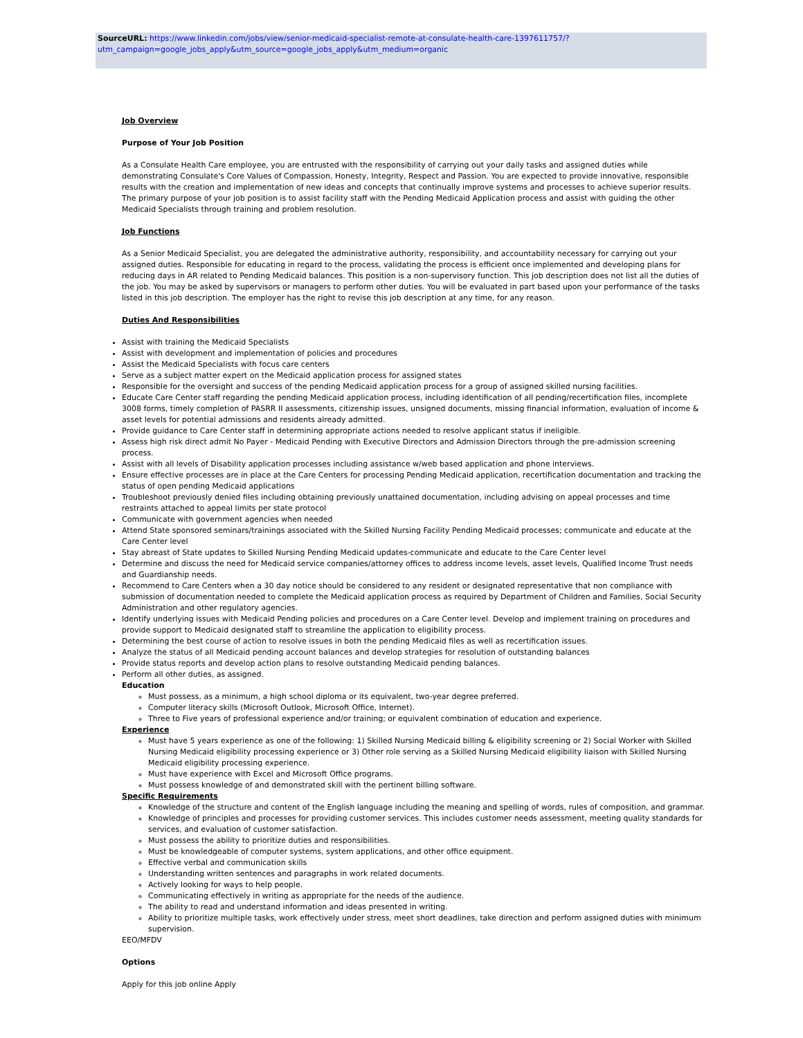SourceURL: https://www.linkedin.com/jobs/view/senior-medicaid-specialist-remote-at-consulate-health-care-1397611757/?utm_campaign=google_jobs_apply&utm_source=google_jobs_apply&utm_medium=organic
Job Overview
Purpose of Your Job Position
As a Consulate Health Care employee, you are entrusted with the responsibility of carrying out your daily tasks and assigned duties while demonstrating Consulate's Core Values of Compassion, Honesty, Integrity, Respect and Passion. You are expected to provide innovative, responsible results with the creation and implementation of new ideas and concepts that continually improve systems and processes to achieve superior results. The primary purpose of your job position is to assist facility staff with the Pending Medicaid Application process and assist with guiding the other Medicaid Specialists through training and problem resolution.
Job Functions
As a Senior Medicaid Specialist, you are delegated the administrative authority, responsibility, and accountability necessary for carrying out your assigned duties. Responsible for educating in regard to the process, validating the process is efficient once implemented and developing plans for reducing days in AR related to Pending Medicaid balances. This position is a non-supervisory function. This job description does not list all the duties of the job. You may be asked by supervisors or managers to perform other duties. You will be evaluated in part based upon your performance of the tasks listed in this job description. The employer has the right to revise this job description at any time, for any reason.
Duties And Responsibilities
Assist with training the Medicaid Specialists
Assist with development and implementation of policies and procedures
Assist the Medicaid Specialists with focus care centers
Serve as a subject matter expert on the Medicaid application process for assigned states
Responsible for the oversight and success of the pending Medicaid application process for a group of assigned skilled nursing facilities.
Educate Care Center staff regarding the pending Medicaid application process, including identification of all pending/recertification files, incomplete 3008 forms, timely completion of PASRR II assessments, citizenship issues, unsigned documents, missing financial information, evaluation of income & asset levels for potential admissions and residents already admitted.
Provide guidance to Care Center staff in determining appropriate actions needed to resolve applicant status if ineligible.
Assess high risk direct admit No Payer - Medicaid Pending with Executive Directors and Admission Directors through the pre-admission screening process.
Assist with all levels of Disability application processes including assistance w/web based application and phone interviews.
Ensure effective processes are in place at the Care Centers for processing Pending Medicaid application, recertification documentation and tracking the status of open pending Medicaid applications
Troubleshoot previously denied files including obtaining previously unattained documentation, including advising on appeal processes and time restraints attached to appeal limits per state protocol
Communicate with government agencies when needed
Attend State sponsored seminars/trainings associated with the Skilled Nursing Facility Pending Medicaid processes; communicate and educate at the Care Center level
Stay abreast of State updates to Skilled Nursing Pending Medicaid updates-communicate and educate to the Care Center level
Determine and discuss the need for Medicaid service companies/attorney offices to address income levels, asset levels, Qualified Income Trust needs and Guardianship needs.
Recommend to Care Centers when a 30 day notice should be considered to any resident or designated representative that non compliance with submission of documentation needed to complete the Medicaid application process as required by Department of Children and Families, Social Security Administration and other regulatory agencies.
Identify underlying issues with Medicaid Pending policies and procedures on a Care Center level. Develop and implement training on procedures and provide support to Medicaid designated staff to streamline the application to eligibility process.
Determining the best course of action to resolve issues in both the pending Medicaid files as well as recertification issues.
Analyze the status of all Medicaid pending account balances and develop strategies for resolution of outstanding balances
Provide status reports and develop action plans to resolve outstanding Medicaid pending balances.
Perform all other duties, as assigned.
Education
Must possess, as a minimum, a high school diploma or its equivalent, two-year degree preferred.
Computer literacy skills (Microsoft Outlook, Microsoft Office, Internet).
Three to Five years of professional experience and/or training; or equivalent combination of education and experience.
Experience
Must have 5 years experience as one of the following: 1) Skilled Nursing Medicaid billing & eligibility screening or 2) Social Worker with Skilled Nursing Medicaid eligibility processing experience or 3) Other role serving as a Skilled Nursing Medicaid eligibility liaison with Skilled Nursing Medicaid eligibility processing experience.
Must have experience with Excel and Microsoft Office programs.
Must possess knowledge of and demonstrated skill with the pertinent billing software.
Specific Requirements
Knowledge of the structure and content of the English language including the meaning and spelling of words, rules of composition, and grammar.
Knowledge of principles and processes for providing customer services. This includes customer needs assessment, meeting quality standards for services, and evaluation of customer satisfaction.
Must possess the ability to prioritize duties and responsibilities.
Must be knowledgeable of computer systems, system applications, and other office equipment.
Effective verbal and communication skills
Understanding written sentences and paragraphs in work related documents.
Actively looking for ways to help people.
Communicating effectively in writing as appropriate for the needs of the audience.
The ability to read and understand information and ideas presented in writing.
Ability to prioritize multiple tasks, work effectively under stress, meet short deadlines, take direction and perform assigned duties with minimum supervision.
EEO/MFDV
Options
Apply for this job online Apply